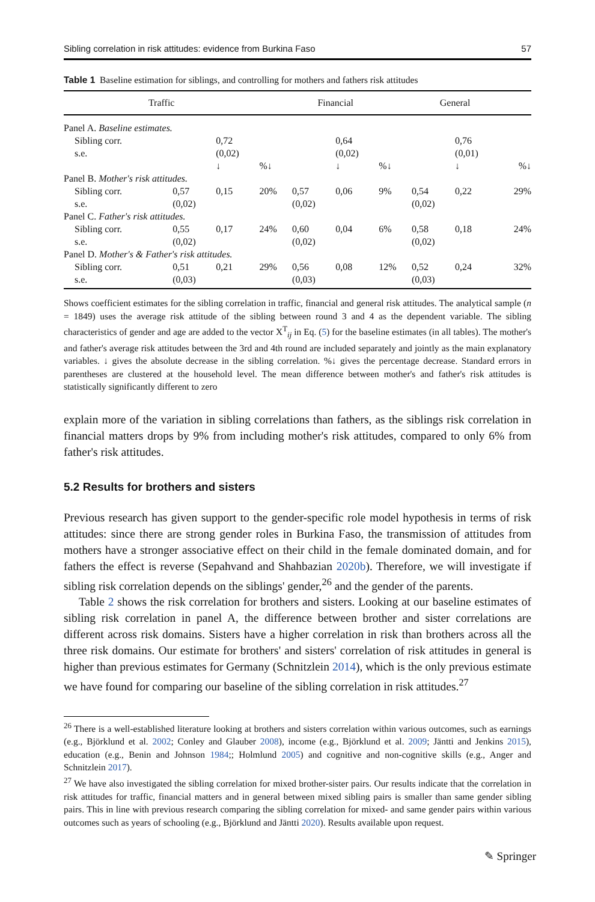Sibling correlation in risk attitudes: evidence from Burkina Faso 57
Table 1 Baseline estimation for siblings, and controlling for mothers and fathers risk attitudes
| Traffic | | | | Financial | | | General | | |
| --- | --- | --- | --- | --- | --- | --- | --- | --- | --- |
| Panel A. Baseline estimates. | | | | | | | | | |
| Sibling corr. | | 0,72 | | | 0,64 | | | 0,76 | |
| s.e. | | (0,02) | | | (0,02) | | | (0,01) | |
| | | ↓ | %↓ | | ↓ | %↓ | | ↓ | %↓ |
| Panel B. Mother's risk attitudes. | | | | | | | | | |
| Sibling corr. | 0,57 | 0,15 | 20% | 0,57 | 0,06 | 9% | 0,54 | 0,22 | 29% |
| s.e. | (0,02) | | | (0,02) | | | (0,02) | | |
| Panel C. Father's risk attitudes. | | | | | | | | | |
| Sibling corr. | 0,55 | 0,17 | 24% | 0,60 | 0,04 | 6% | 0,58 | 0,18 | 24% |
| s.e. | (0,02) | | | (0,02) | | | (0,02) | | |
| Panel D. Mother's & Father's risk attitudes. | | | | | | | | | |
| Sibling corr. | 0,51 | 0,21 | 29% | 0,56 | 0,08 | 12% | 0,52 | 0,24 | 32% |
| s.e. | (0,03) | | | (0,03) | | | (0,03) | | |
Shows coefficient estimates for the sibling correlation in traffic, financial and general risk attitudes. The analytical sample (n = 1849) uses the average risk attitude of the sibling between round 3 and 4 as the dependent variable. The sibling characteristics of gender and age are added to the vector X<sup>T</sup><sub>ij</sub> in Eq. (5) for the baseline estimates (in all tables). The mother's and father's average risk attitudes between the 3rd and 4th round are included separately and jointly as the main explanatory variables. ↓ gives the absolute decrease in the sibling correlation. %↓ gives the percentage decrease. Standard errors in parentheses are clustered at the household level. The mean difference between mother's and father's risk attitudes is statistically significantly different to zero
explain more of the variation in sibling correlations than fathers, as the siblings risk correlation in financial matters drops by 9% from including mother's risk attitudes, compared to only 6% from father's risk attitudes.
5.2 Results for brothers and sisters
Previous research has given support to the gender-specific role model hypothesis in terms of risk attitudes: since there are strong gender roles in Burkina Faso, the transmission of attitudes from mothers have a stronger associative effect on their child in the female dominated domain, and for fathers the effect is reverse (Sepahvand and Shahbazian 2020b). Therefore, we will investigate if sibling risk correlation depends on the siblings' gender,<sup>26</sup> and the gender of the parents.
Table 2 shows the risk correlation for brothers and sisters. Looking at our baseline estimates of sibling risk correlation in panel A, the difference between brother and sister correlations are different across risk domains. Sisters have a higher correlation in risk than brothers across all the three risk domains. Our estimate for brothers' and sisters' correlation of risk attitudes in general is higher than previous estimates for Germany (Schnitzlein 2014), which is the only previous estimate we have found for comparing our baseline of the sibling correlation in risk attitudes.<sup>27</sup>
<sup>26</sup> There is a well-established literature looking at brothers and sisters correlation within various outcomes, such as earnings (e.g., Björklund et al. 2002; Conley and Glauber 2008), income (e.g., Björklund et al. 2009; Jäntti and Jenkins 2015), education (e.g., Benin and Johnson 1984;; Holmlund 2005) and cognitive and non-cognitive skills (e.g., Anger and Schnitzlein 2017).
<sup>27</sup> We have also investigated the sibling correlation for mixed brother-sister pairs. Our results indicate that the correlation in risk attitudes for traffic, financial matters and in general between mixed sibling pairs is smaller than same gender sibling pairs. This in line with previous research comparing the sibling correlation for mixed- and same gender pairs within various outcomes such as years of schooling (e.g., Björklund and Jäntti 2020). Results available upon request.
✎ Springer